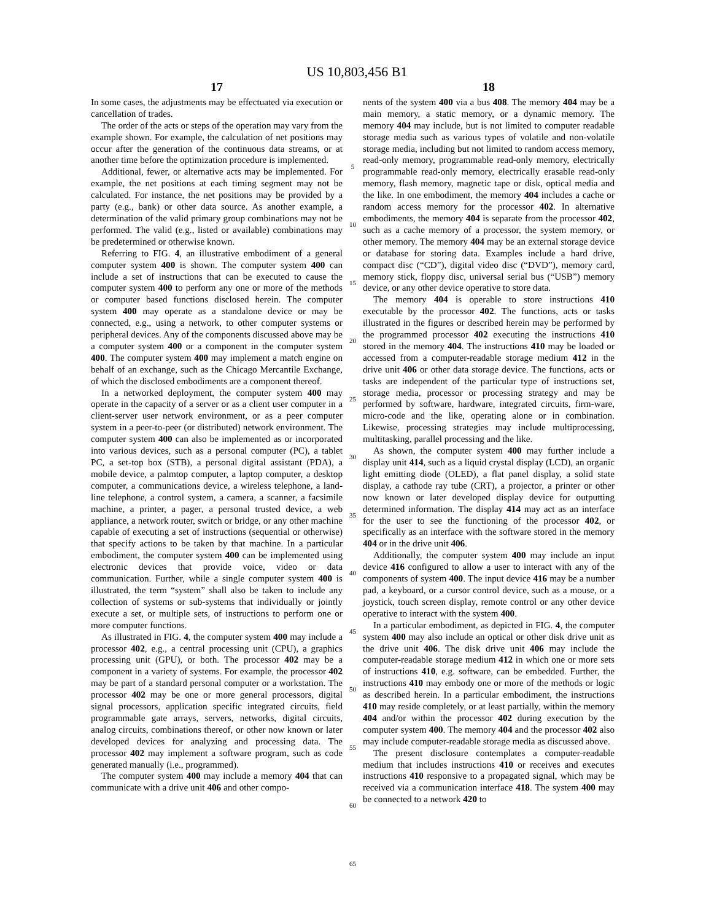US 10,803,456 B1
17
In some cases, the adjustments may be effectuated via execution or cancellation of trades.
The order of the acts or steps of the operation may vary from the example shown. For example, the calculation of net positions may occur after the generation of the continuous data streams, or at another time before the optimization procedure is implemented.
Additional, fewer, or alternative acts may be implemented. For example, the net positions at each timing segment may not be calculated. For instance, the net positions may be provided by a party (e.g., bank) or other data source. As another example, a determination of the valid primary group combinations may not be performed. The valid (e.g., listed or available) combinations may be predetermined or otherwise known.
Referring to FIG. 4, an illustrative embodiment of a general computer system 400 is shown. The computer system 400 can include a set of instructions that can be executed to cause the computer system 400 to perform any one or more of the methods or computer based functions disclosed herein. The computer system 400 may operate as a standalone device or may be connected, e.g., using a network, to other computer systems or peripheral devices. Any of the components discussed above may be a computer system 400 or a component in the computer system 400. The computer system 400 may implement a match engine on behalf of an exchange, such as the Chicago Mercantile Exchange, of which the disclosed embodiments are a component thereof.
In a networked deployment, the computer system 400 may operate in the capacity of a server or as a client user computer in a client-server user network environment, or as a peer computer system in a peer-to-peer (or distributed) network environment. The computer system 400 can also be implemented as or incorporated into various devices, such as a personal computer (PC), a tablet PC, a set-top box (STB), a personal digital assistant (PDA), a mobile device, a palmtop computer, a laptop computer, a desktop computer, a communications device, a wireless telephone, a land-line telephone, a control system, a camera, a scanner, a facsimile machine, a printer, a pager, a personal trusted device, a web appliance, a network router, switch or bridge, or any other machine capable of executing a set of instructions (sequential or otherwise) that specify actions to be taken by that machine. In a particular embodiment, the computer system 400 can be implemented using electronic devices that provide voice, video or data communication. Further, while a single computer system 400 is illustrated, the term “system” shall also be taken to include any collection of systems or sub-systems that individually or jointly execute a set, or multiple sets, of instructions to perform one or more computer functions.
As illustrated in FIG. 4, the computer system 400 may include a processor 402, e.g., a central processing unit (CPU), a graphics processing unit (GPU), or both. The processor 402 may be a component in a variety of systems. For example, the processor 402 may be part of a standard personal computer or a workstation. The processor 402 may be one or more general processors, digital signal processors, application specific integrated circuits, field programmable gate arrays, servers, networks, digital circuits, analog circuits, combinations thereof, or other now known or later developed devices for analyzing and processing data. The processor 402 may implement a software program, such as code generated manually (i.e., programmed).
The computer system 400 may include a memory 404 that can communicate with a drive unit 406 and other compo-
5
10
15
20
25
30
35
40
45
50
55
60
65
18
nents of the system 400 via a bus 408. The memory 404 may be a main memory, a static memory, or a dynamic memory. The memory 404 may include, but is not limited to computer readable storage media such as various types of volatile and non-volatile storage media, including but not limited to random access memory, read-only memory, programmable read-only memory, electrically programmable read-only memory, electrically erasable read-only memory, flash memory, magnetic tape or disk, optical media and the like. In one embodiment, the memory 404 includes a cache or random access memory for the processor 402. In alternative embodiments, the memory 404 is separate from the processor 402, such as a cache memory of a processor, the system memory, or other memory. The memory 404 may be an external storage device or database for storing data. Examples include a hard drive, compact disc (“CD”), digital video disc (“DVD”), memory card, memory stick, floppy disc, universal serial bus (“USB”) memory device, or any other device operative to store data.
The memory 404 is operable to store instructions 410 executable by the processor 402. The functions, acts or tasks illustrated in the figures or described herein may be performed by the programmed processor 402 executing the instructions 410 stored in the memory 404. The instructions 410 may be loaded or accessed from a computer-readable storage medium 412 in the drive unit 406 or other data storage device. The functions, acts or tasks are independent of the particular type of instructions set, storage media, processor or processing strategy and may be performed by software, hardware, integrated circuits, firm-ware, micro-code and the like, operating alone or in combination. Likewise, processing strategies may include multiprocessing, multitasking, parallel processing and the like.
As shown, the computer system 400 may further include a display unit 414, such as a liquid crystal display (LCD), an organic light emitting diode (OLED), a flat panel display, a solid state display, a cathode ray tube (CRT), a projector, a printer or other now known or later developed display device for outputting determined information. The display 414 may act as an interface for the user to see the functioning of the processor 402, or specifically as an interface with the software stored in the memory 404 or in the drive unit 406.
Additionally, the computer system 400 may include an input device 416 configured to allow a user to interact with any of the components of system 400. The input device 416 may be a number pad, a keyboard, or a cursor control device, such as a mouse, or a joystick, touch screen display, remote control or any other device operative to interact with the system 400.
In a particular embodiment, as depicted in FIG. 4, the computer system 400 may also include an optical or other disk drive unit as the drive unit 406. The disk drive unit 406 may include the computer-readable storage medium 412 in which one or more sets of instructions 410, e.g. software, can be embedded. Further, the instructions 410 may embody one or more of the methods or logic as described herein. In a particular embodiment, the instructions 410 may reside completely, or at least partially, within the memory 404 and/or within the processor 402 during execution by the computer system 400. The memory 404 and the processor 402 also may include computer-readable storage media as discussed above.
The present disclosure contemplates a computer-readable medium that includes instructions 410 or receives and executes instructions 410 responsive to a propagated signal, which may be received via a communication interface 418. The system 400 may be connected to a network 420 to